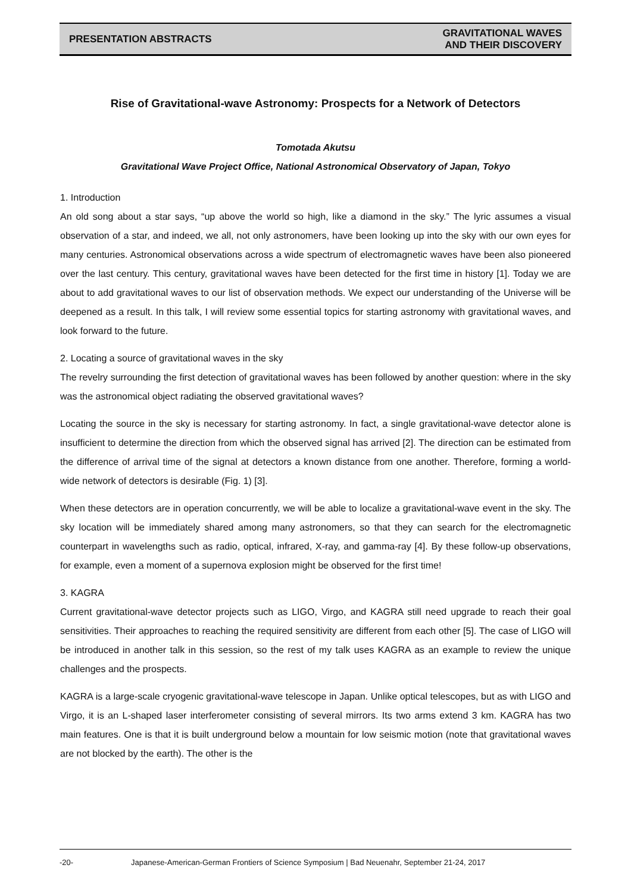PRESENTATION ABSTRACTS
GRAVITATIONAL WAVES
AND THEIR DISCOVERY
Rise of Gravitational-wave Astronomy: Prospects for a Network of Detectors
Tomotada Akutsu
Gravitational Wave Project Office, National Astronomical Observatory of Japan, Tokyo
1. Introduction
An old song about a star says, “up above the world so high, like a diamond in the sky.” The lyric assumes a visual observation of a star, and indeed, we all, not only astronomers, have been looking up into the sky with our own eyes for many centuries. Astronomical observations across a wide spectrum of electromagnetic waves have been also pioneered over the last century. This century, gravitational waves have been detected for the first time in history [1]. Today we are about to add gravitational waves to our list of observation methods. We expect our understanding of the Universe will be deepened as a result. In this talk, I will review some essential topics for starting astronomy with gravitational waves, and look forward to the future.
2. Locating a source of gravitational waves in the sky
The revelry surrounding the first detection of gravitational waves has been followed by another question: where in the sky was the astronomical object radiating the observed gravitational waves?
Locating the source in the sky is necessary for starting astronomy. In fact, a single gravitational-wave detector alone is insufficient to determine the direction from which the observed signal has arrived [2]. The direction can be estimated from the difference of arrival time of the signal at detectors a known distance from one another. Therefore, forming a world-wide network of detectors is desirable (Fig. 1) [3].
When these detectors are in operation concurrently, we will be able to localize a gravitational-wave event in the sky. The sky location will be immediately shared among many astronomers, so that they can search for the electromagnetic counterpart in wavelengths such as radio, optical, infrared, X-ray, and gamma-ray [4]. By these follow-up observations, for example, even a moment of a supernova explosion might be observed for the first time!
3. KAGRA
Current gravitational-wave detector projects such as LIGO, Virgo, and KAGRA still need upgrade to reach their goal sensitivities. Their approaches to reaching the required sensitivity are different from each other [5]. The case of LIGO will be introduced in another talk in this session, so the rest of my talk uses KAGRA as an example to review the unique challenges and the prospects.
KAGRA is a large-scale cryogenic gravitational-wave telescope in Japan. Unlike optical telescopes, but as with LIGO and Virgo, it is an L-shaped laser interferometer consisting of several mirrors. Its two arms extend 3 km. KAGRA has two main features. One is that it is built underground below a mountain for low seismic motion (note that gravitational waves are not blocked by the earth). The other is the
-20- Japanese-American-German Frontiers of Science Symposium | Bad Neuenahr, September 21-24, 2017